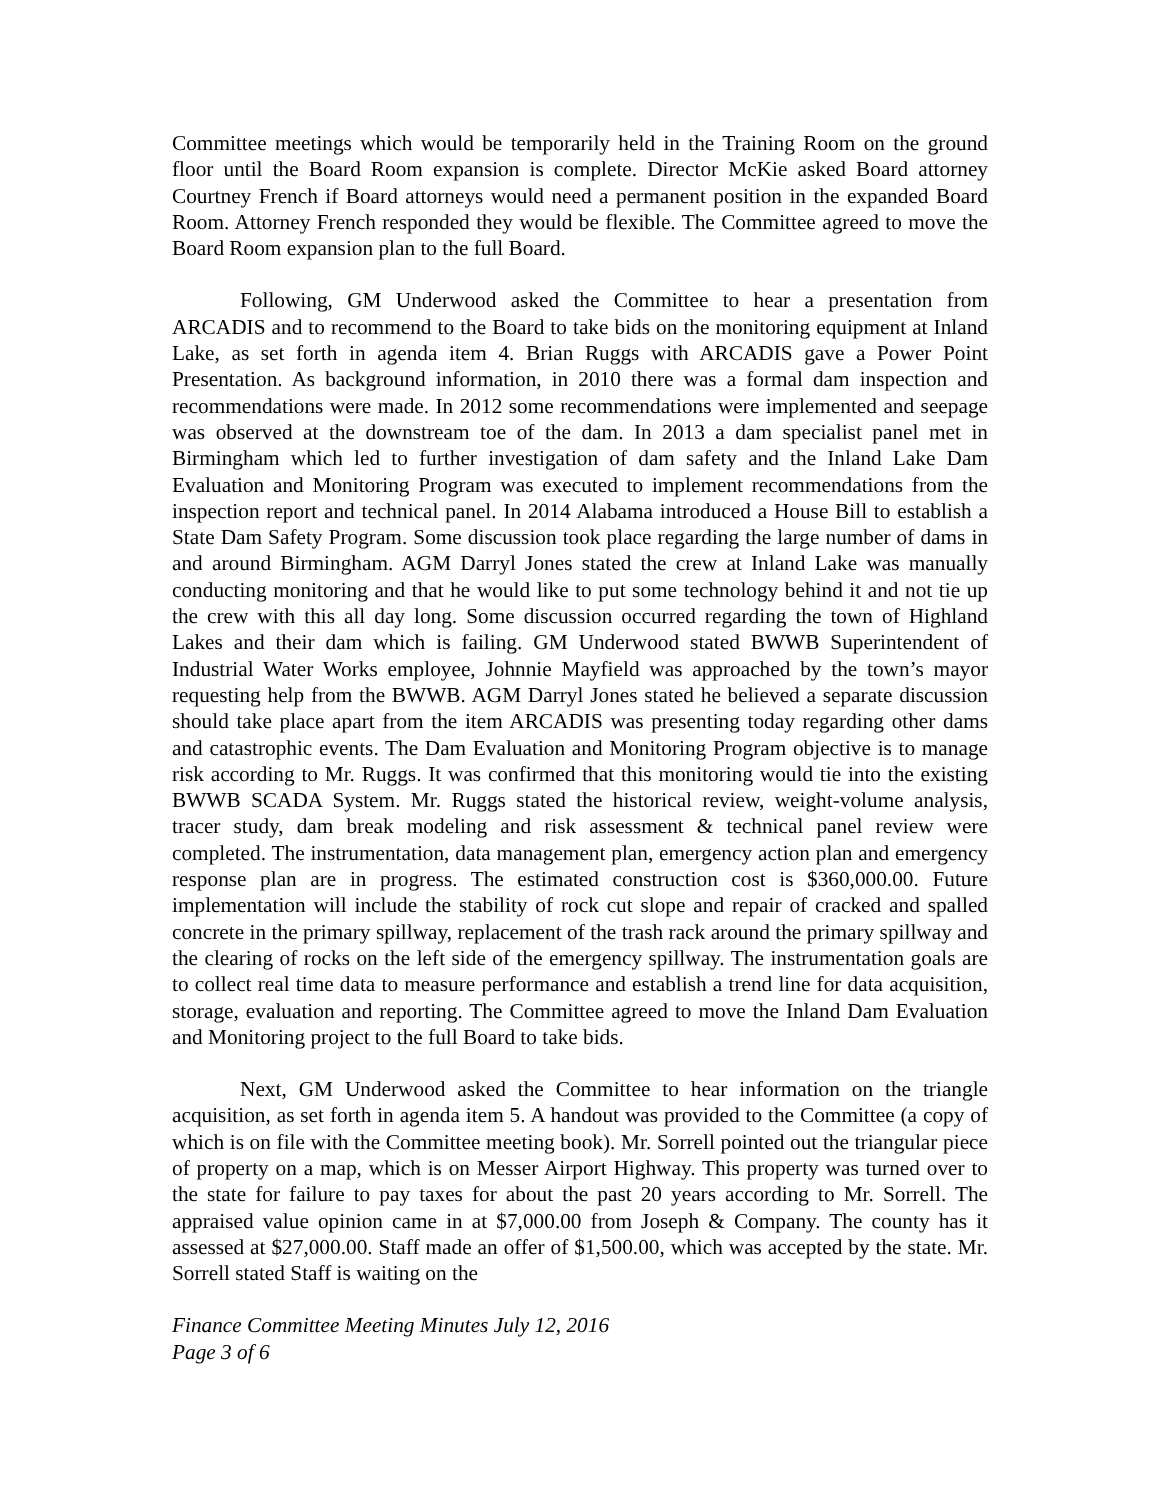Committee meetings which would be temporarily held in the Training Room on the ground floor until the Board Room expansion is complete. Director McKie asked Board attorney Courtney French if Board attorneys would need a permanent position in the expanded Board Room. Attorney French responded they would be flexible. The Committee agreed to move the Board Room expansion plan to the full Board.
Following, GM Underwood asked the Committee to hear a presentation from ARCADIS and to recommend to the Board to take bids on the monitoring equipment at Inland Lake, as set forth in agenda item 4. Brian Ruggs with ARCADIS gave a Power Point Presentation. As background information, in 2010 there was a formal dam inspection and recommendations were made. In 2012 some recommendations were implemented and seepage was observed at the downstream toe of the dam. In 2013 a dam specialist panel met in Birmingham which led to further investigation of dam safety and the Inland Lake Dam Evaluation and Monitoring Program was executed to implement recommendations from the inspection report and technical panel. In 2014 Alabama introduced a House Bill to establish a State Dam Safety Program. Some discussion took place regarding the large number of dams in and around Birmingham. AGM Darryl Jones stated the crew at Inland Lake was manually conducting monitoring and that he would like to put some technology behind it and not tie up the crew with this all day long. Some discussion occurred regarding the town of Highland Lakes and their dam which is failing. GM Underwood stated BWWB Superintendent of Industrial Water Works employee, Johnnie Mayfield was approached by the town’s mayor requesting help from the BWWB. AGM Darryl Jones stated he believed a separate discussion should take place apart from the item ARCADIS was presenting today regarding other dams and catastrophic events. The Dam Evaluation and Monitoring Program objective is to manage risk according to Mr. Ruggs. It was confirmed that this monitoring would tie into the existing BWWB SCADA System. Mr. Ruggs stated the historical review, weight-volume analysis, tracer study, dam break modeling and risk assessment & technical panel review were completed. The instrumentation, data management plan, emergency action plan and emergency response plan are in progress. The estimated construction cost is $360,000.00. Future implementation will include the stability of rock cut slope and repair of cracked and spalled concrete in the primary spillway, replacement of the trash rack around the primary spillway and the clearing of rocks on the left side of the emergency spillway. The instrumentation goals are to collect real time data to measure performance and establish a trend line for data acquisition, storage, evaluation and reporting. The Committee agreed to move the Inland Dam Evaluation and Monitoring project to the full Board to take bids.
Next, GM Underwood asked the Committee to hear information on the triangle acquisition, as set forth in agenda item 5. A handout was provided to the Committee (a copy of which is on file with the Committee meeting book). Mr. Sorrell pointed out the triangular piece of property on a map, which is on Messer Airport Highway. This property was turned over to the state for failure to pay taxes for about the past 20 years according to Mr. Sorrell. The appraised value opinion came in at $7,000.00 from Joseph & Company. The county has it assessed at $27,000.00. Staff made an offer of $1,500.00, which was accepted by the state. Mr. Sorrell stated Staff is waiting on the
Finance Committee Meeting Minutes July 12, 2016
Page 3 of 6